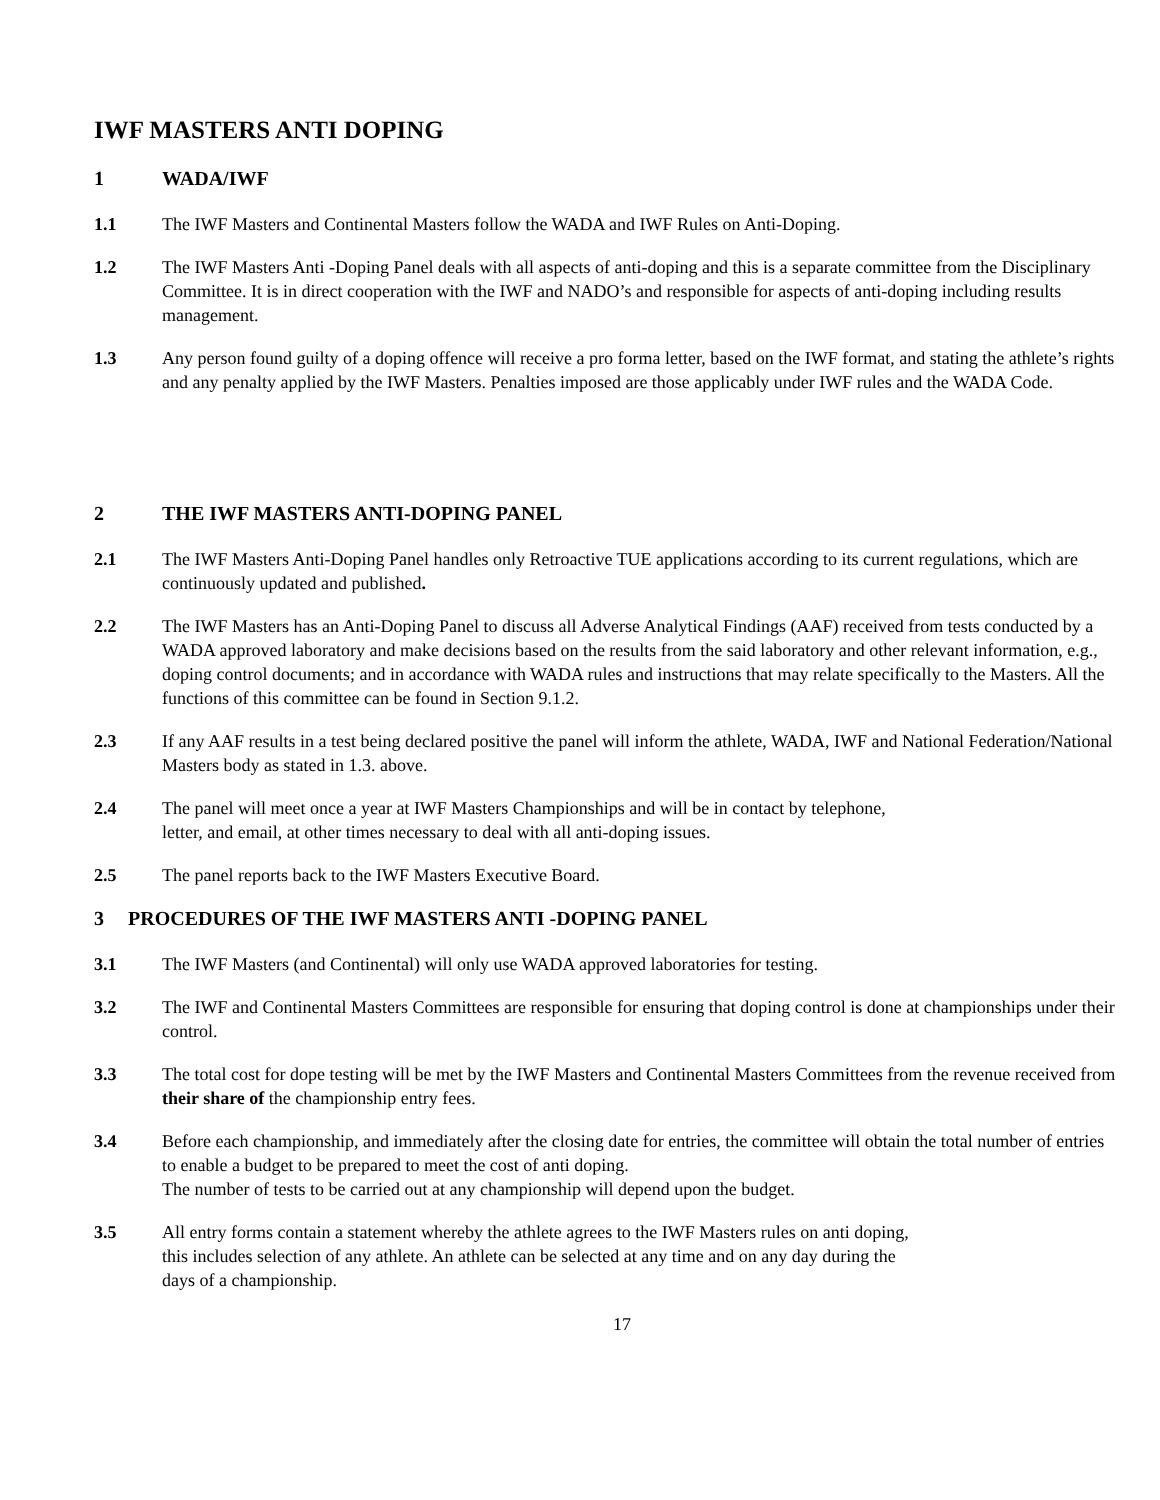IWF MASTERS ANTI DOPING
1 WADA/IWF
1.1 The IWF Masters and Continental Masters follow the WADA and IWF Rules on Anti-Doping.
1.2 The IWF Masters Anti -Doping Panel deals with all aspects of anti-doping and this is a separate committee from the Disciplinary Committee. It is in direct cooperation with the IWF and NADO’s and responsible for aspects of anti-doping including results management.
1.3 Any person found guilty of a doping offence will receive a pro forma letter, based on the IWF format, and stating the athlete’s rights and any penalty applied by the IWF Masters. Penalties imposed are those applicably under IWF rules and the WADA Code.
2 THE IWF MASTERS ANTI-DOPING PANEL
2.1 The IWF Masters Anti-Doping Panel handles only Retroactive TUE applications according to its current regulations, which are continuously updated and published.
2.2 The IWF Masters has an Anti-Doping Panel to discuss all Adverse Analytical Findings (AAF) received from tests conducted by a WADA approved laboratory and make decisions based on the results from the said laboratory and other relevant information, e.g., doping control documents; and in accordance with WADA rules and instructions that may relate specifically to the Masters. All the functions of this committee can be found in Section 9.1.2.
2.3 If any AAF results in a test being declared positive the panel will inform the athlete, WADA, IWF and National Federation/National Masters body as stated in 1.3. above.
2.4 The panel will meet once a year at IWF Masters Championships and will be in contact by telephone,
letter, and email, at other times necessary to deal with all anti-doping issues.
2.5 The panel reports back to the IWF Masters Executive Board.
3 PROCEDURES OF THE IWF MASTERS ANTI -DOPING PANEL
3.1 The IWF Masters (and Continental) will only use WADA approved laboratories for testing.
3.2 The IWF and Continental Masters Committees are responsible for ensuring that doping control is done at championships under their control.
3.3 The total cost for dope testing will be met by the IWF Masters and Continental Masters Committees from the revenue received from their share of the championship entry fees.
3.4 Before each championship, and immediately after the closing date for entries, the committee will obtain the total number of entries to enable a budget to be prepared to meet the cost of anti doping.
The number of tests to be carried out at any championship will depend upon the budget.
3.5 All entry forms contain a statement whereby the athlete agrees to the IWF Masters rules on anti doping,
this includes selection of any athlete. An athlete can be selected at any time and on any day during the
days of a championship.
17